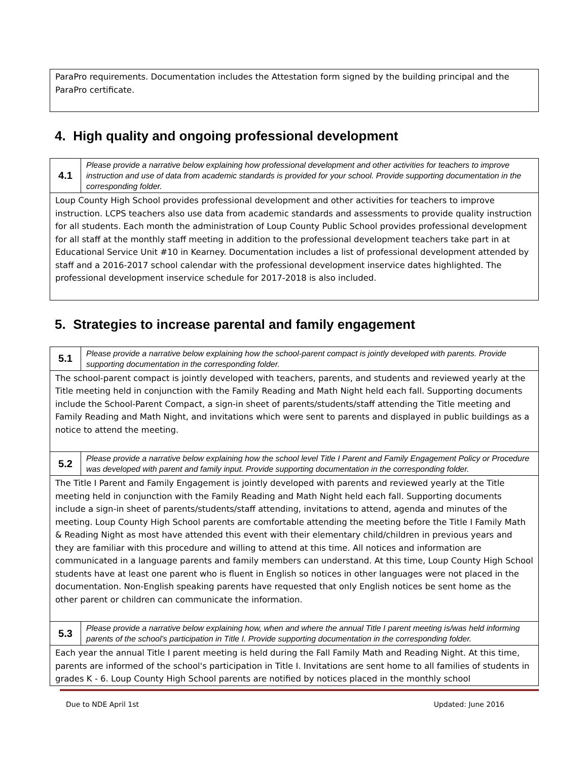| ParaPro requirements. Documentation includes the Attestation form signed by the building principal and the ParaPro certificate. |
4. High quality and ongoing professional development
| 4.1 | Please provide a narrative below explaining how professional development and other activities for teachers to improve instruction and use of data from academic standards is provided for your school. Provide supporting documentation in the corresponding folder. |
| Loup County High School provides professional development and other activities for teachers to improve instruction. LCPS teachers also use data from academic standards and assessments to provide quality instruction for all students. Each month the administration of Loup County Public School provides professional development for all staff at the monthly staff meeting in addition to the professional development teachers take part in at Educational Service Unit #10 in Kearney. Documentation includes a list of professional development attended by staff and a 2016-2017 school calendar with the professional development inservice dates highlighted. The professional development inservice schedule for 2017-2018 is also included. | |
5. Strategies to increase parental and family engagement
| 5.1 | Please provide a narrative below explaining how the school-parent compact is jointly developed with parents. Provide supporting documentation in the corresponding folder. |
| The school-parent compact is jointly developed with teachers, parents, and students and reviewed yearly at the Title meeting held in conjunction with the Family Reading and Math Night held each fall. Supporting documents include the School-Parent Compact, a sign-in sheet of parents/students/staff attending the Title meeting and Family Reading and Math Night, and invitations which were sent to parents and displayed in public buildings as a notice to attend the meeting. | |
| 5.2 | Please provide a narrative below explaining how the school level Title I Parent and Family Engagement Policy or Procedure was developed with parent and family input. Provide supporting documentation in the corresponding folder. |
| The Title I Parent and Family Engagement is jointly developed with parents and reviewed yearly at the Title meeting held in conjunction with the Family Reading and Math Night held each fall. Supporting documents include a sign-in sheet of parents/students/staff attending, invitations to attend, agenda and minutes of the meeting. Loup County High School parents are comfortable attending the meeting before the Title I Family Math & Reading Night as most have attended this event with their elementary child/children in previous years and they are familiar with this procedure and willing to attend at this time. All notices and information are communicated in a language parents and family members can understand. At this time, Loup County High School students have at least one parent who is fluent in English so notices in other languages were not placed in the documentation. Non-English speaking parents have requested that only English notices be sent home as the other parent or children can communicate the information. | |
| 5.3 | Please provide a narrative below explaining how, when and where the annual Title I parent meeting is/was held informing parents of the school’s participation in Title I. Provide supporting documentation in the corresponding folder. |
| Each year the annual Title I parent meeting is held during the Fall Family Math and Reading Night. At this time, parents are informed of the school's participation in Title I. Invitations are sent home to all families of students in grades K - 6. Loup County High School parents are notified by notices placed in the monthly school | |
Due to NDE April 1st Updated: June 2016